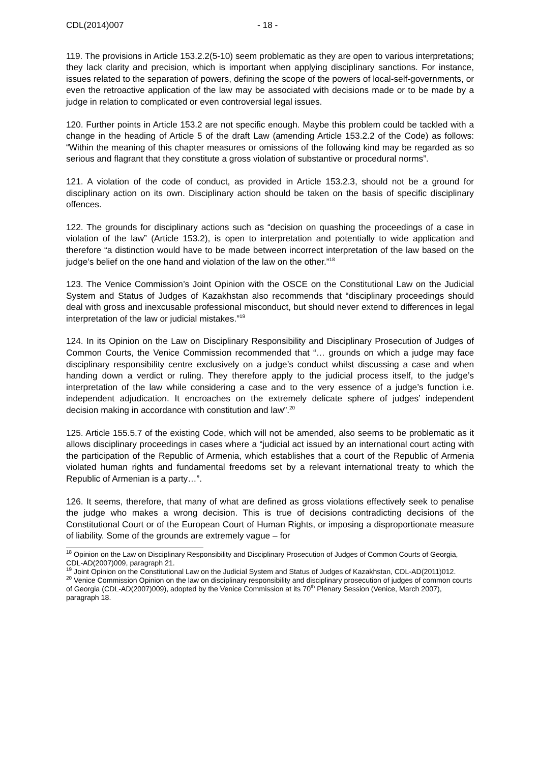CDL(2014)007 - 18 -
119. The provisions in Article 153.2.2(5-10) seem problematic as they are open to various interpretations; they lack clarity and precision, which is important when applying disciplinary sanctions. For instance, issues related to the separation of powers, defining the scope of the powers of local-self-governments, or even the retroactive application of the law may be associated with decisions made or to be made by a judge in relation to complicated or even controversial legal issues.
120. Further points in Article 153.2 are not specific enough. Maybe this problem could be tackled with a change in the heading of Article 5 of the draft Law (amending Article 153.2.2 of the Code) as follows: “Within the meaning of this chapter measures or omissions of the following kind may be regarded as so serious and flagrant that they constitute a gross violation of substantive or procedural norms”.
121. A violation of the code of conduct, as provided in Article 153.2.3, should not be a ground for disciplinary action on its own. Disciplinary action should be taken on the basis of specific disciplinary offences.
122. The grounds for disciplinary actions such as “decision on quashing the proceedings of a case in violation of the law” (Article 153.2), is open to interpretation and potentially to wide application and therefore “a distinction would have to be made between incorrect interpretation of the law based on the judge’s belief on the one hand and violation of the law on the other.”<sup>18</sup>
123. The Venice Commission’s Joint Opinion with the OSCE on the Constitutional Law on the Judicial System and Status of Judges of Kazakhstan also recommends that “disciplinary proceedings should deal with gross and inexcusable professional misconduct, but should never extend to differences in legal interpretation of the law or judicial mistakes.”<sup>19</sup>
124. In its Opinion on the Law on Disciplinary Responsibility and Disciplinary Prosecution of Judges of Common Courts, the Venice Commission recommended that “… grounds on which a judge may face disciplinary responsibility centre exclusively on a judge’s conduct whilst discussing a case and when handing down a verdict or ruling. They therefore apply to the judicial process itself, to the judge’s interpretation of the law while considering a case and to the very essence of a judge’s function i.e. independent adjudication. It encroaches on the extremely delicate sphere of judges’ independent decision making in accordance with constitution and law”.<sup>20</sup>
125. Article 155.5.7 of the existing Code, which will not be amended, also seems to be problematic as it allows disciplinary proceedings in cases where a “judicial act issued by an international court acting with the participation of the Republic of Armenia, which establishes that a court of the Republic of Armenia violated human rights and fundamental freedoms set by a relevant international treaty to which the Republic of Armenian is a party…”.
126. It seems, therefore, that many of what are defined as gross violations effectively seek to penalise the judge who makes a wrong decision. This is true of decisions contradicting decisions of the Constitutional Court or of the European Court of Human Rights, or imposing a disproportionate measure of liability. Some of the grounds are extremely vague – for
<sup>18</sup> Opinion on the Law on Disciplinary Responsibility and Disciplinary Prosecution of Judges of Common Courts of Georgia, CDL-AD(2007)009, paragraph 21.
<sup>19</sup> Joint Opinion on the Constitutional Law on the Judicial System and Status of Judges of Kazakhstan, CDL-AD(2011)012.
<sup>20</sup> Venice Commission Opinion on the law on disciplinary responsibility and disciplinary prosecution of judges of common courts of Georgia (CDL-AD(2007)009), adopted by the Venice Commission at its 70<sup>th</sup> Plenary Session (Venice, March 2007), paragraph 18.